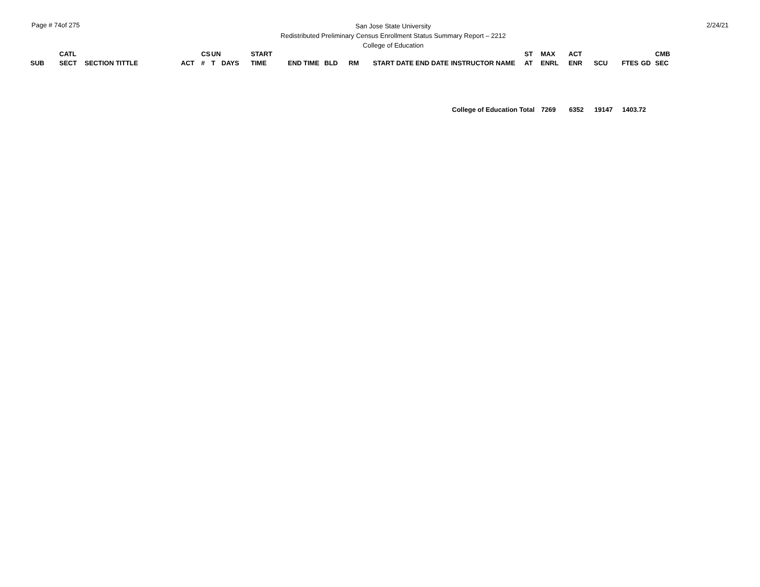Page # 74of 275
San Jose State University
Redistributed Preliminary Census Enrollment Status Summary Report – 2212
College of Education
2/24/21
| SUB | CATL SECT | SECTION TITTLE | ACT | CS # | UN T | DAYS | START TIME | END TIME | BLD | RM | START DATE | END DATE | INSTRUCTOR NAME | ST AT | MAX ENRL | ACT ENR | SCU | FTES | GD | CMB SEC |
| --- | --- | --- | --- | --- | --- | --- | --- | --- | --- | --- | --- | --- | --- | --- | --- | --- | --- | --- | --- | --- |
| College of Education Total | | | | | | | | | | | | | | | 7269 | 6352 | 19147 | 1403.72 | | |